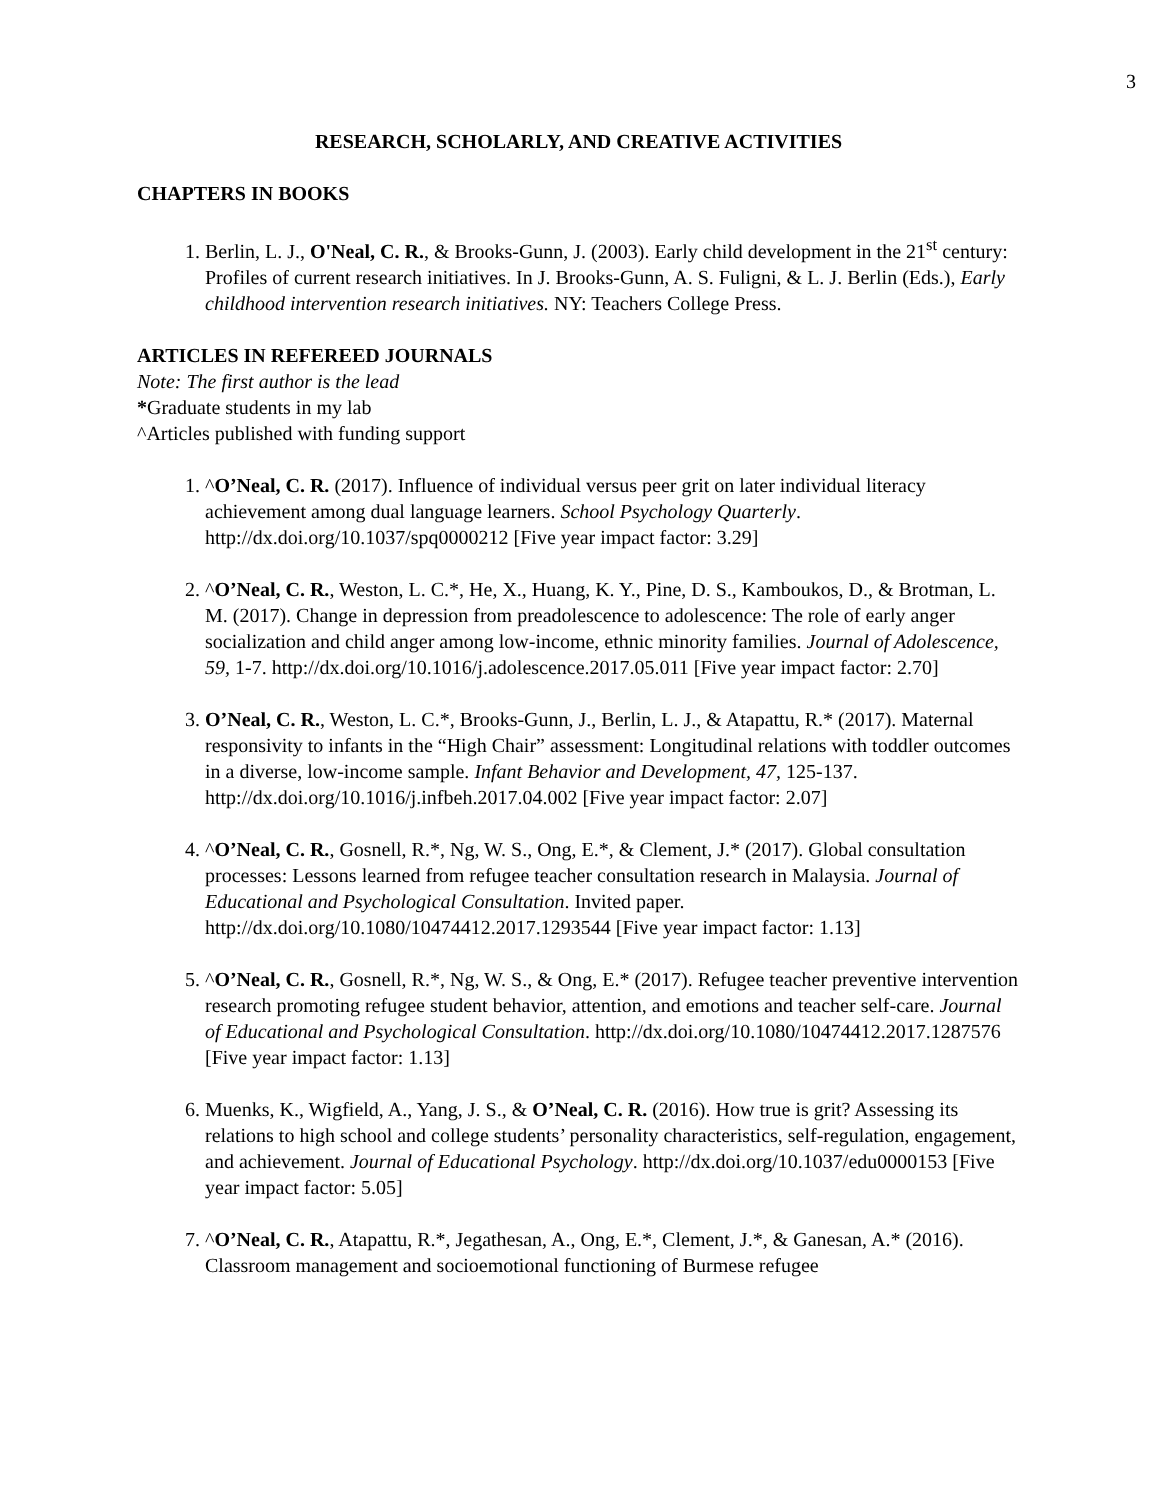3
RESEARCH, SCHOLARLY, AND CREATIVE ACTIVITIES
CHAPTERS IN BOOKS
1. Berlin, L. J., O'Neal, C. R., & Brooks-Gunn, J. (2003). Early child development in the 21<sup>st</sup> century: Profiles of current research initiatives. In J. Brooks-Gunn, A. S. Fuligni, & L. J. Berlin (Eds.), Early childhood intervention research initiatives. NY: Teachers College Press.
ARTICLES IN REFEREED JOURNALS
Note: The first author is the lead
*Graduate students in my lab
^Articles published with funding support
1. ^O’Neal, C. R. (2017). Influence of individual versus peer grit on later individual literacy achievement among dual language learners. School Psychology Quarterly. http://dx.doi.org/10.1037/spq0000212 [Five year impact factor: 3.29]
2. ^O’Neal, C. R., Weston, L. C.*, He, X., Huang, K. Y., Pine, D. S., Kamboukos, D., & Brotman, L. M. (2017). Change in depression from preadolescence to adolescence: The role of early anger socialization and child anger among low-income, ethnic minority families. Journal of Adolescence, 59, 1-7. http://dx.doi.org/10.1016/j.adolescence.2017.05.011 [Five year impact factor: 2.70]
3. O’Neal, C. R., Weston, L. C.*, Brooks-Gunn, J., Berlin, L. J., & Atapattu, R.* (2017). Maternal responsivity to infants in the “High Chair” assessment: Longitudinal relations with toddler outcomes in a diverse, low-income sample. Infant Behavior and Development, 47, 125-137. http://dx.doi.org/10.1016/j.infbeh.2017.04.002 [Five year impact factor: 2.07]
4. ^O’Neal, C. R., Gosnell, R.*, Ng, W. S., Ong, E.*, & Clement, J.* (2017). Global consultation processes: Lessons learned from refugee teacher consultation research in Malaysia. Journal of Educational and Psychological Consultation. Invited paper. http://dx.doi.org/10.1080/10474412.2017.1293544 [Five year impact factor: 1.13]
5. ^O’Neal, C. R., Gosnell, R.*, Ng, W. S., & Ong, E.* (2017). Refugee teacher preventive intervention research promoting refugee student behavior, attention, and emotions and teacher self-care. Journal of Educational and Psychological Consultation. http://dx.doi.org/10.1080/10474412.2017.1287576 [Five year impact factor: 1.13]
6. Muenks, K., Wigfield, A., Yang, J. S., & O’Neal, C. R. (2016). How true is grit? Assessing its relations to high school and college students’ personality characteristics, self-regulation, engagement, and achievement. Journal of Educational Psychology. http://dx.doi.org/10.1037/edu0000153 [Five year impact factor: 5.05]
7. ^O’Neal, C. R., Atapattu, R.*, Jegathesan, A., Ong, E.*, Clement, J.*, & Ganesan, A.* (2016). Classroom management and socioemotional functioning of Burmese refugee